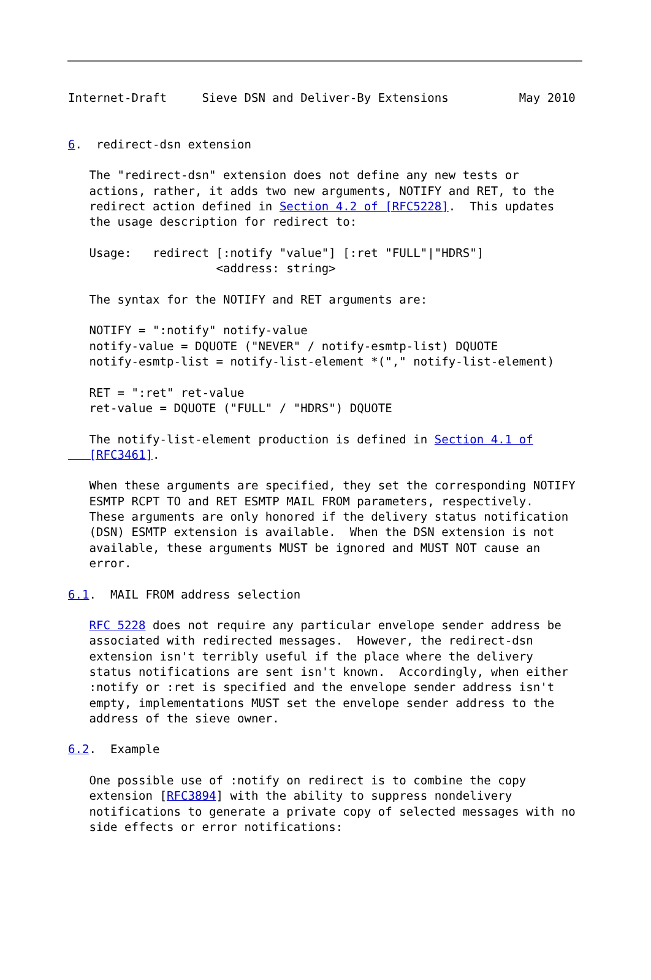Internet-Draft     Sieve DSN and Deliver-By Extensions          May 2010


6.  redirect-dsn extension

   The "redirect-dsn" extension does not define any new tests or
   actions, rather, it adds two new arguments, NOTIFY and RET, to the
   redirect action defined in Section 4.2 of [RFC5228].  This updates
   the usage description for redirect to:

   Usage:   redirect [:notify "value"] [:ret "FULL"|"HDRS"]
                     <address: string>

   The syntax for the NOTIFY and RET arguments are:

   NOTIFY = ":notify" notify-value
   notify-value = DQUOTE ("NEVER" / notify-esmtp-list) DQUOTE
   notify-esmtp-list = notify-list-element *("," notify-list-element)

   RET = ":ret" ret-value
   ret-value = DQUOTE ("FULL" / "HDRS") DQUOTE

   The notify-list-element production is defined in Section 4.1 of
   [RFC3461].

   When these arguments are specified, they set the corresponding NOTIFY
   ESMTP RCPT TO and RET ESMTP MAIL FROM parameters, respectively.
   These arguments are only honored if the delivery status notification
   (DSN) ESMTP extension is available.  When the DSN extension is not
   available, these arguments MUST be ignored and MUST NOT cause an
   error.

6.1.  MAIL FROM address selection

   RFC 5228 does not require any particular envelope sender address be
   associated with redirected messages.  However, the redirect-dsn
   extension isn't terribly useful if the place where the delivery
   status notifications are sent isn't known.  Accordingly, when either
   :notify or :ret is specified and the envelope sender address isn't
   empty, implementations MUST set the envelope sender address to the
   address of the sieve owner.

6.2.  Example

   One possible use of :notify on redirect is to combine the copy
   extension [RFC3894] with the ability to suppress nondelivery
   notifications to generate a private copy of selected messages with no
   side effects or error notifications: